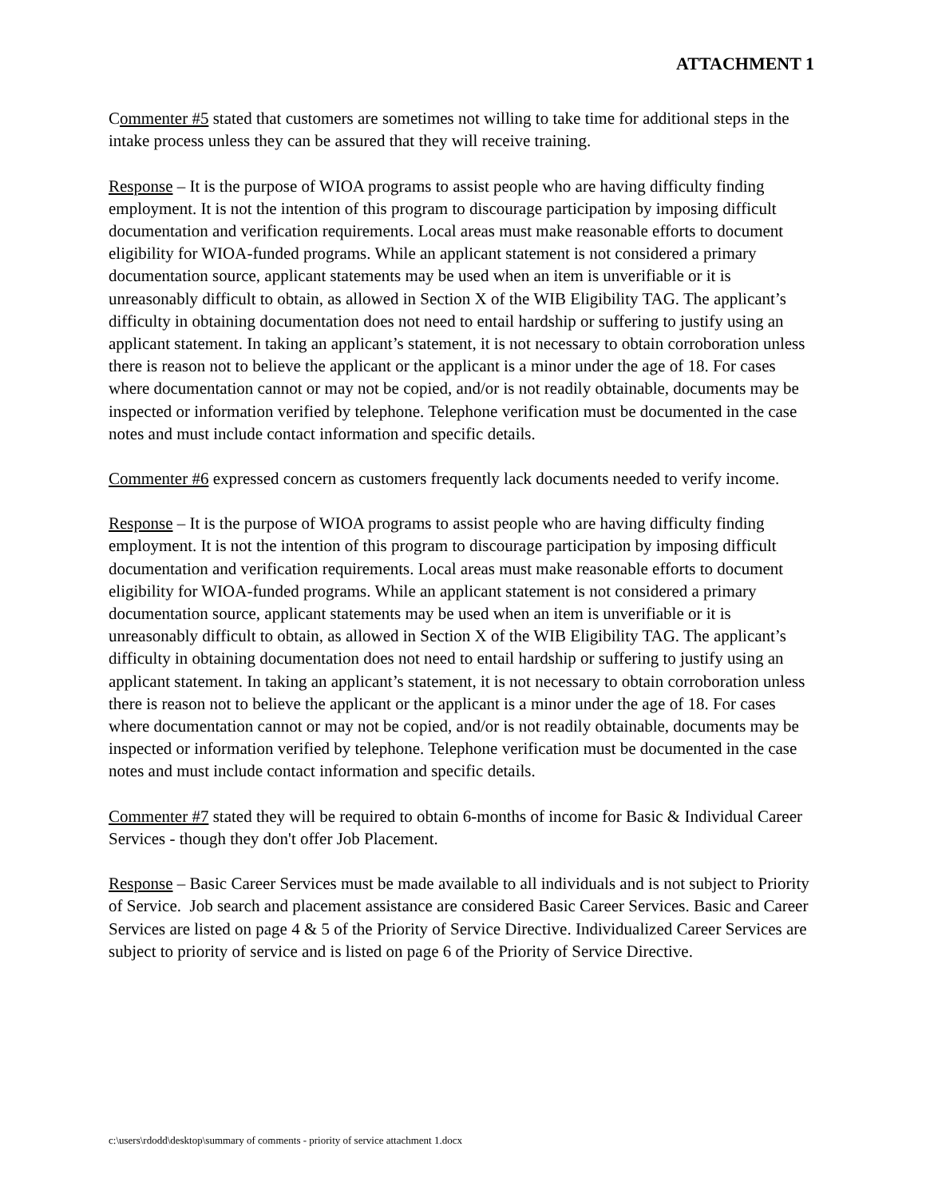ATTACHMENT 1
Commenter #5 stated that customers are sometimes not willing to take time for additional steps in the intake process unless they can be assured that they will receive training.
Response – It is the purpose of WIOA programs to assist people who are having difficulty finding employment. It is not the intention of this program to discourage participation by imposing difficult documentation and verification requirements. Local areas must make reasonable efforts to document eligibility for WIOA-funded programs. While an applicant statement is not considered a primary documentation source, applicant statements may be used when an item is unverifiable or it is unreasonably difficult to obtain, as allowed in Section X of the WIB Eligibility TAG. The applicant’s difficulty in obtaining documentation does not need to entail hardship or suffering to justify using an applicant statement. In taking an applicant’s statement, it is not necessary to obtain corroboration unless there is reason not to believe the applicant or the applicant is a minor under the age of 18. For cases where documentation cannot or may not be copied, and/or is not readily obtainable, documents may be inspected or information verified by telephone. Telephone verification must be documented in the case notes and must include contact information and specific details.
Commenter #6 expressed concern as customers frequently lack documents needed to verify income.
Response – It is the purpose of WIOA programs to assist people who are having difficulty finding employment. It is not the intention of this program to discourage participation by imposing difficult documentation and verification requirements. Local areas must make reasonable efforts to document eligibility for WIOA-funded programs. While an applicant statement is not considered a primary documentation source, applicant statements may be used when an item is unverifiable or it is unreasonably difficult to obtain, as allowed in Section X of the WIB Eligibility TAG. The applicant’s difficulty in obtaining documentation does not need to entail hardship or suffering to justify using an applicant statement. In taking an applicant’s statement, it is not necessary to obtain corroboration unless there is reason not to believe the applicant or the applicant is a minor under the age of 18. For cases where documentation cannot or may not be copied, and/or is not readily obtainable, documents may be inspected or information verified by telephone. Telephone verification must be documented in the case notes and must include contact information and specific details.
Commenter #7 stated they will be required to obtain 6-months of income for Basic & Individual Career Services - though they don't offer Job Placement.
Response – Basic Career Services must be made available to all individuals and is not subject to Priority of Service. Job search and placement assistance are considered Basic Career Services. Basic and Career Services are listed on page 4 & 5 of the Priority of Service Directive. Individualized Career Services are subject to priority of service and is listed on page 6 of the Priority of Service Directive.
c:\users\rdodd\desktop\summary of comments - priority of service attachment 1.docx